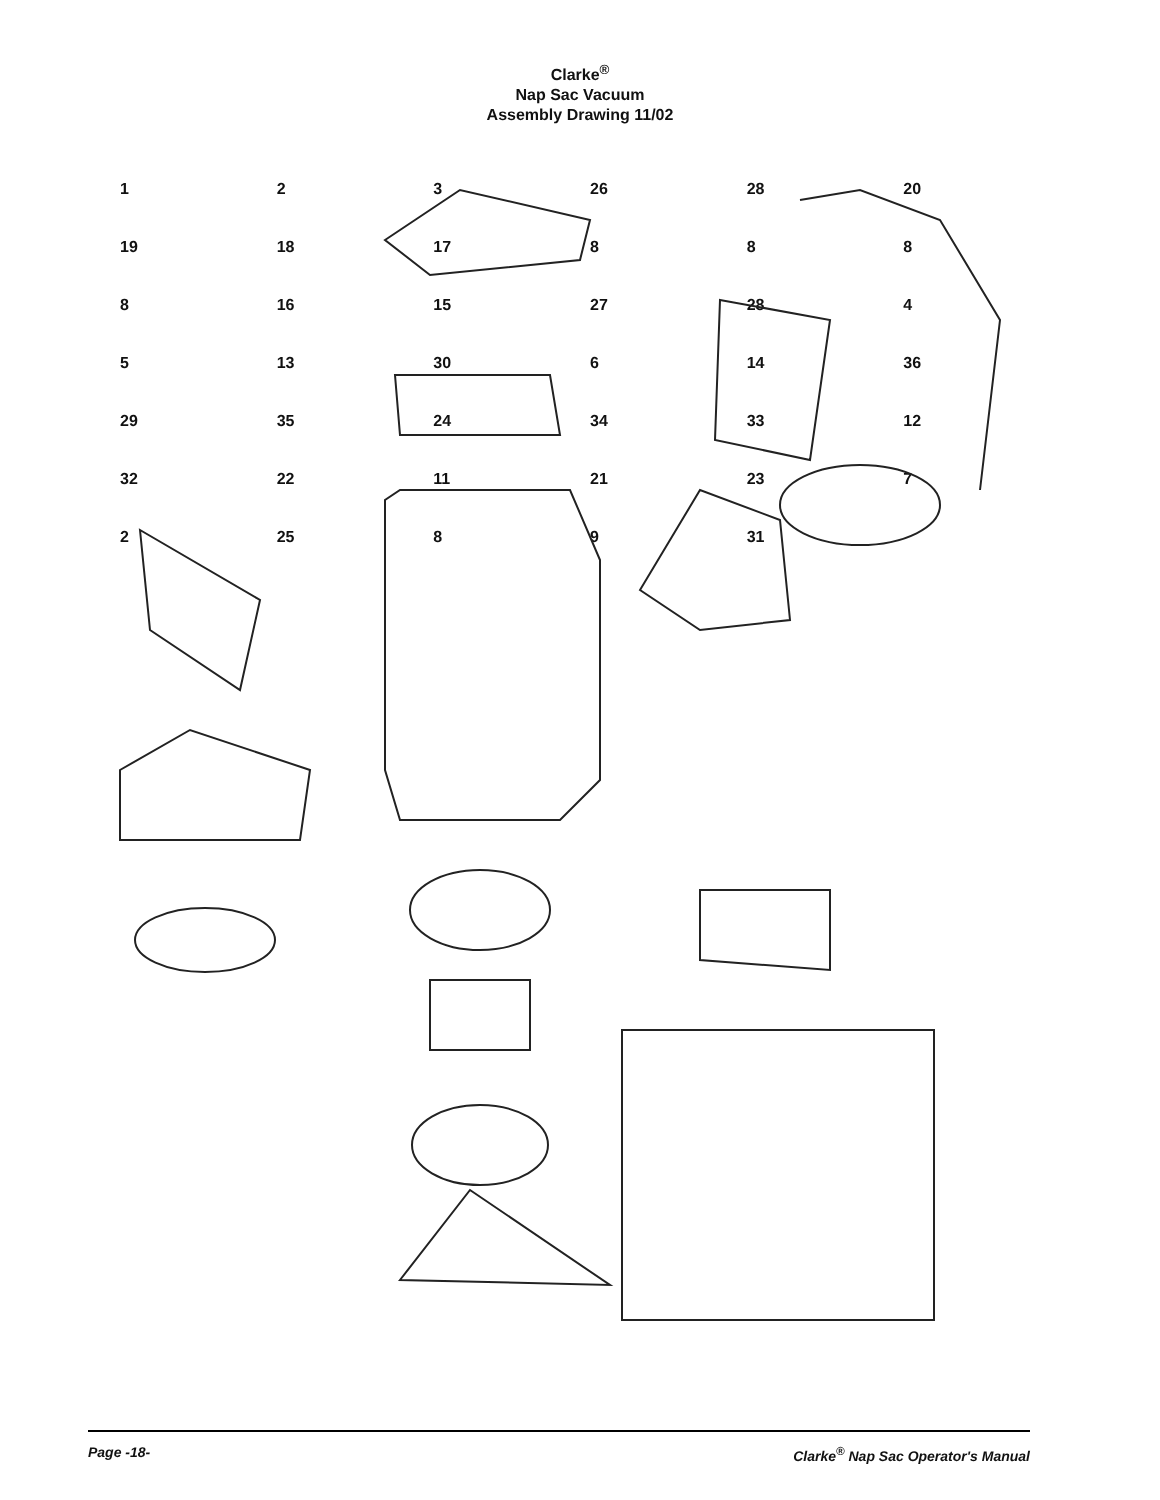Clarke<sup>®</sup>
Nap Sac Vacuum
Assembly Drawing 11/02
1 2 3 26 28 20 19 18 17 888 8 16 15 27 28 4 5 13 30 6 14 36 29 35 24 34 33 12 32 22 11 21 23 7 2 25 8 9 31
Page -18- Clarke<sup>®</sup> Nap Sac Operator's Manual